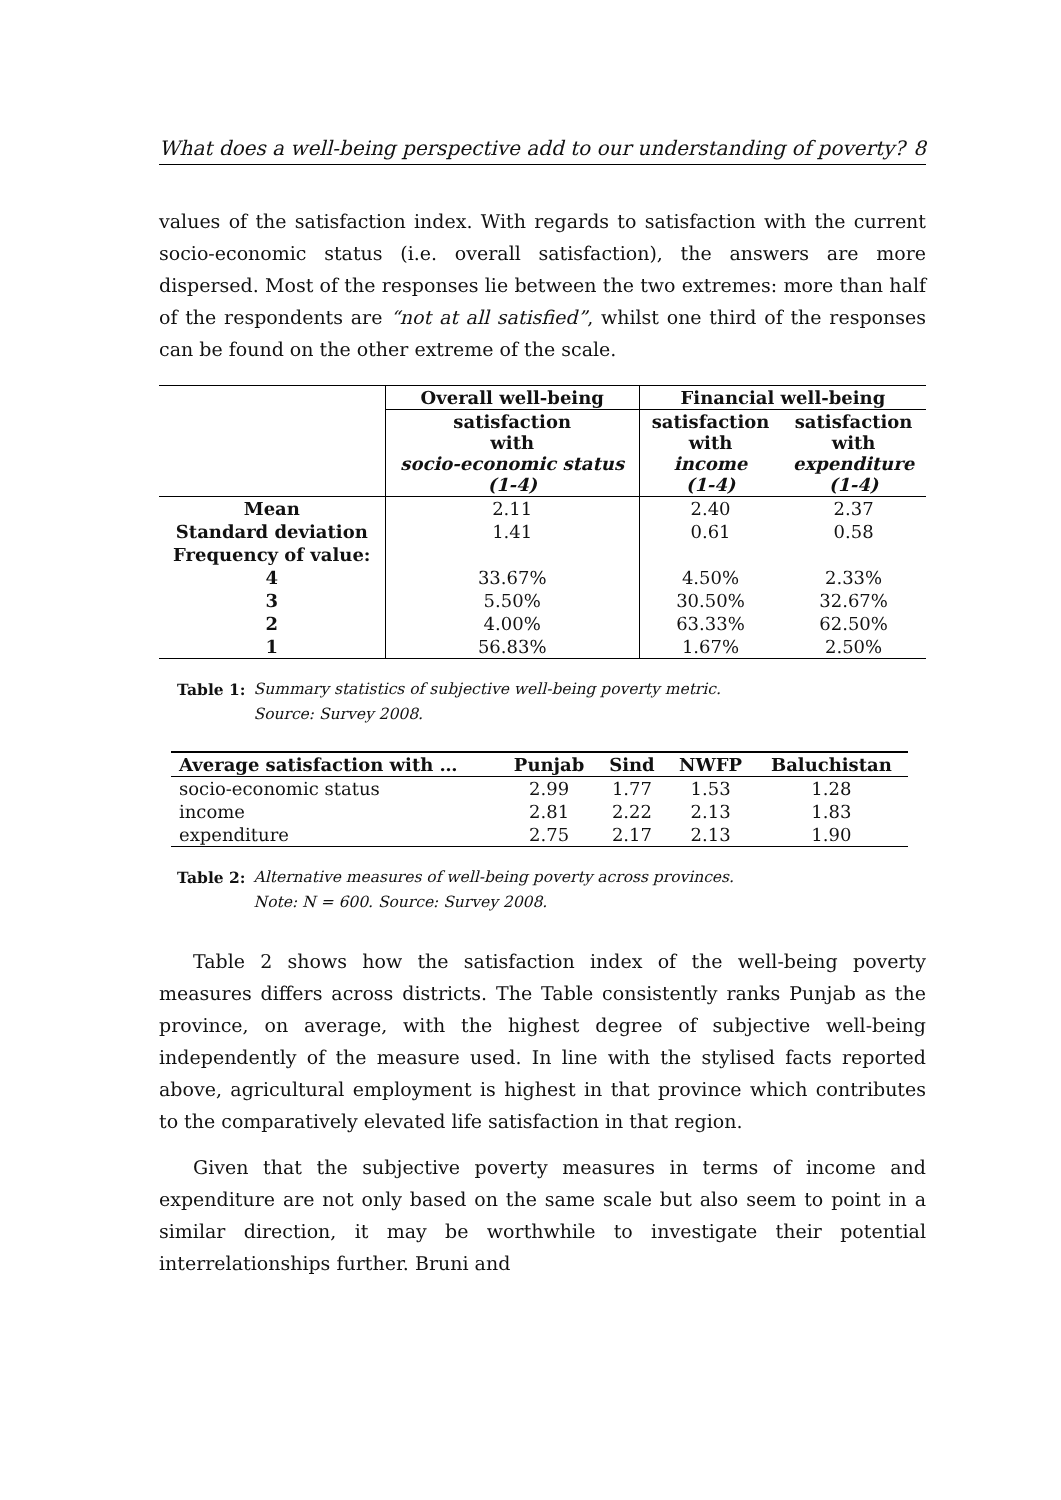What does a well-being perspective add to our understanding of poverty? 8
values of the satisfaction index. With regards to satisfaction with the current socio-economic status (i.e. overall satisfaction), the answers are more dispersed. Most of the responses lie between the two extremes: more than half of the respondents are “not at all satisfied”, whilst one third of the responses can be found on the other extreme of the scale.
| | Overall well-being | Financial well-being | |
| --- | --- | --- | --- |
| | satisfaction with socio-economic status (1-4) | satisfaction with income (1-4) | satisfaction with expenditure (1-4) |
| Mean | 2.11 | 2.40 | 2.37 |
| Standard deviation | 1.41 | 0.61 | 0.58 |
| Frequency of value: | | | |
| 4 | 33.67% | 4.50% | 2.33% |
| 3 | 5.50% | 30.50% | 32.67% |
| 2 | 4.00% | 63.33% | 62.50% |
| 1 | 56.83% | 1.67% | 2.50% |
Table 1: Summary statistics of subjective well-being poverty metric.
Source: Survey 2008.
| Average satisfaction with … | Punjab | Sind | NWFP | Baluchistan |
| --- | --- | --- | --- | --- |
| socio-economic status | 2.99 | 1.77 | 1.53 | 1.28 |
| income | 2.81 | 2.22 | 2.13 | 1.83 |
| expenditure | 2.75 | 2.17 | 2.13 | 1.90 |
Table 2: Alternative measures of well-being poverty across provinces.
Note: N = 600. Source: Survey 2008.
Table 2 shows how the satisfaction index of the well-being poverty measures differs across districts. The Table consistently ranks Punjab as the province, on average, with the highest degree of subjective well-being independently of the measure used. In line with the stylised facts reported above, agricultural employment is highest in that province which contributes to the comparatively elevated life satisfaction in that region.
Given that the subjective poverty measures in terms of income and expenditure are not only based on the same scale but also seem to point in a similar direction, it may be worthwhile to investigate their potential interrelationships further. Bruni and